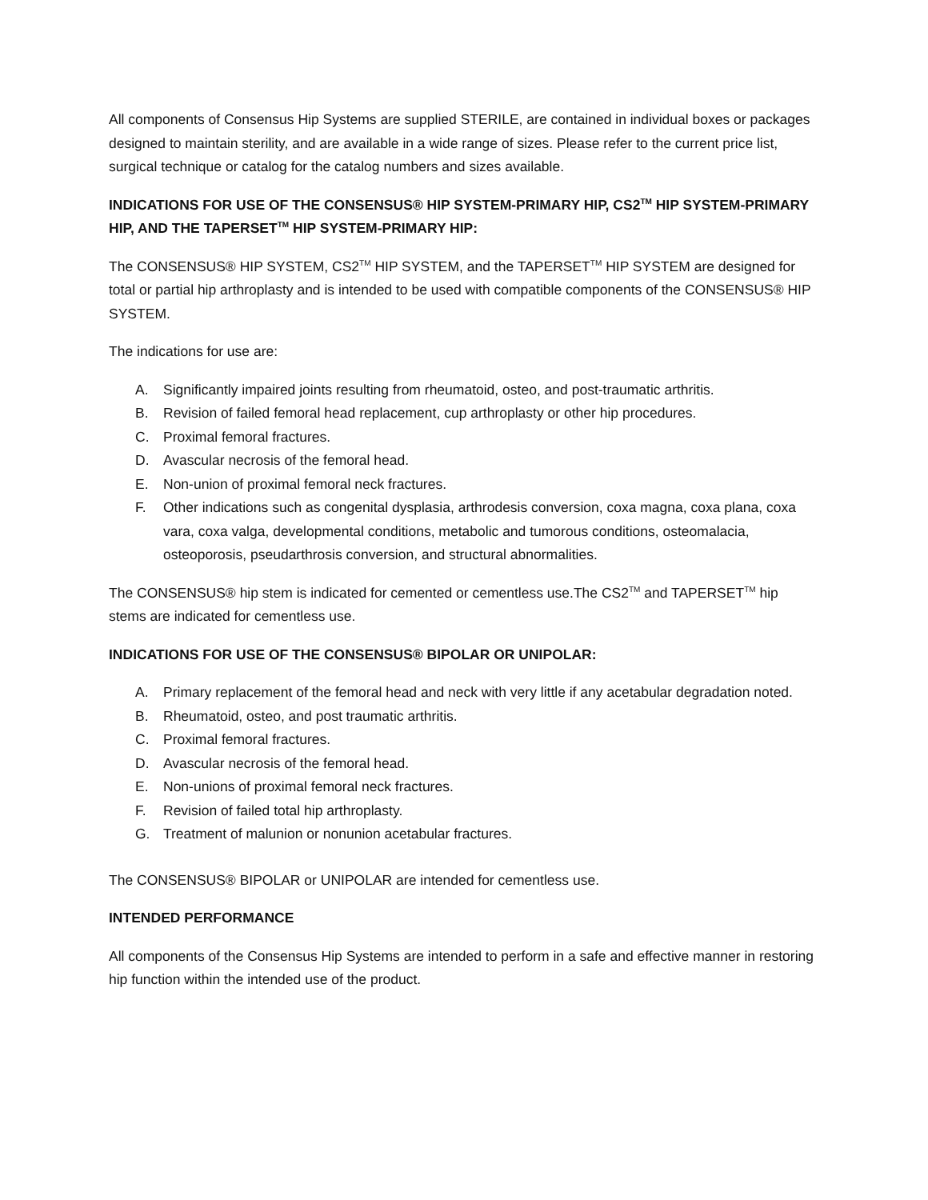All components of Consensus Hip Systems are supplied STERILE, are contained in individual boxes or packages designed to maintain sterility, and are available in a wide range of sizes. Please refer to the current price list, surgical technique or catalog for the catalog numbers and sizes available.
INDICATIONS FOR USE OF THE CONSENSUS® HIP SYSTEM-PRIMARY HIP, CS2<sup>TM</sup> HIP SYSTEM-PRIMARY HIP, AND THE TAPERSET<sup>TM</sup> HIP SYSTEM-PRIMARY HIP:
The CONSENSUS® HIP SYSTEM, CS2<sup>TM</sup> HIP SYSTEM, and the TAPERSET<sup>TM</sup> HIP SYSTEM are designed for total or partial hip arthroplasty and is intended to be used with compatible components of the CONSENSUS® HIP SYSTEM.
The indications for use are:
A. Significantly impaired joints resulting from rheumatoid, osteo, and post-traumatic arthritis.
B. Revision of failed femoral head replacement, cup arthroplasty or other hip procedures.
C. Proximal femoral fractures.
D. Avascular necrosis of the femoral head.
E. Non-union of proximal femoral neck fractures.
F. Other indications such as congenital dysplasia, arthrodesis conversion, coxa magna, coxa plana, coxa vara, coxa valga, developmental conditions, metabolic and tumorous conditions, osteomalacia, osteoporosis, pseudarthrosis conversion, and structural abnormalities.
The CONSENSUS® hip stem is indicated for cemented or cementless use.The CS2<sup>TM</sup> and TAPERSET<sup>TM</sup> hip stems are indicated for cementless use.
INDICATIONS FOR USE OF THE CONSENSUS® BIPOLAR OR UNIPOLAR:
A. Primary replacement of the femoral head and neck with very little if any acetabular degradation noted.
B. Rheumatoid, osteo, and post traumatic arthritis.
C. Proximal femoral fractures.
D. Avascular necrosis of the femoral head.
E. Non-unions of proximal femoral neck fractures.
F. Revision of failed total hip arthroplasty.
G. Treatment of malunion or nonunion acetabular fractures.
The CONSENSUS® BIPOLAR or UNIPOLAR are intended for cementless use.
INTENDED PERFORMANCE
All components of the Consensus Hip Systems are intended to perform in a safe and effective manner in restoring hip function within the intended use of the product.